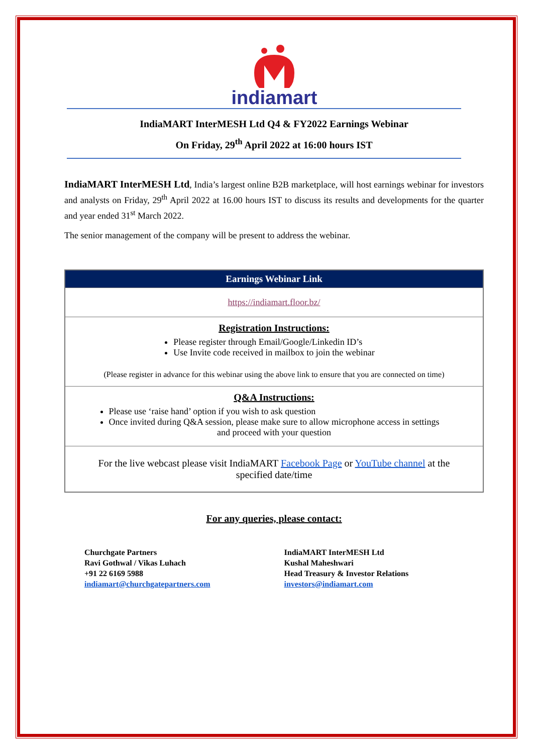indiamart
IndiaMART InterMESH Ltd Q4 & FY2022 Earnings Webinar
On Friday, 29<sup>th</sup> April 2022 at 16:00 hours IST
IndiaMART InterMESH Ltd, India’s largest online B2B marketplace, will host earnings webinar for investors and analysts on Friday, 29<sup>th</sup> April 2022 at 16.00 hours IST to discuss its results and developments for the quarter and year ended 31<sup>st</sup> March 2022.
The senior management of the company will be present to address the webinar.
| Earnings Webinar Link |
| --- |
| https://indiamart.floor.bz/ |
| Registration Instructions: Please register through Email/Google/Linkedin ID’s Use Invite code received in mailbox to join the webinar (Please register in advance for this webinar using the above link to ensure that you are connected on time) |
| Q&A Instructions: Please use ‘raise hand’ option if you wish to ask question Once invited during Q&A session, please make sure to allow microphone access in settings and proceed with your question |
| For the live webcast please visit IndiaMART Facebook Page or YouTube channel at the specified date/time |
For any queries, please contact:
Churchgate Partners
Ravi Gothwal / Vikas Luhach
+91 22 6169 5988
indiamart@churchgatepartners.com
IndiaMART InterMESH Ltd
Kushal Maheshwari
Head Treasury & Investor Relations
investors@indiamart.com